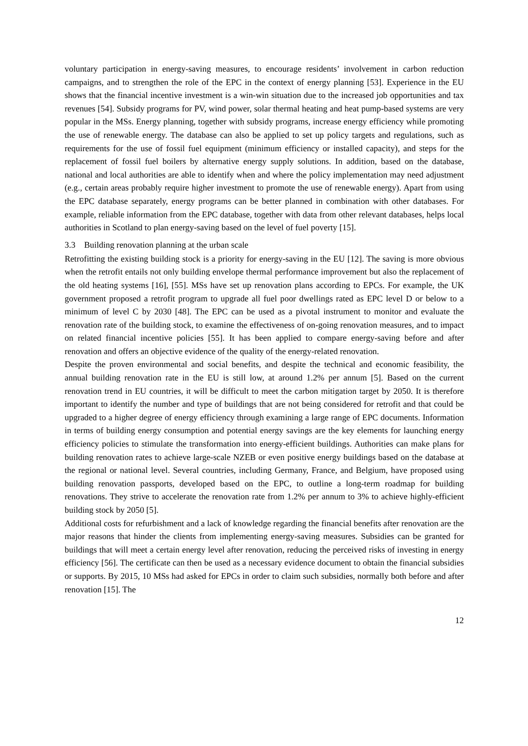voluntary participation in energy-saving measures, to encourage residents’ involvement in carbon reduction campaigns, and to strengthen the role of the EPC in the context of energy planning [53]. Experience in the EU shows that the financial incentive investment is a win-win situation due to the increased job opportunities and tax revenues [54]. Subsidy programs for PV, wind power, solar thermal heating and heat pump-based systems are very popular in the MSs. Energy planning, together with subsidy programs, increase energy efficiency while promoting the use of renewable energy. The database can also be applied to set up policy targets and regulations, such as requirements for the use of fossil fuel equipment (minimum efficiency or installed capacity), and steps for the replacement of fossil fuel boilers by alternative energy supply solutions. In addition, based on the database, national and local authorities are able to identify when and where the policy implementation may need adjustment (e.g., certain areas probably require higher investment to promote the use of renewable energy). Apart from using the EPC database separately, energy programs can be better planned in combination with other databases. For example, reliable information from the EPC database, together with data from other relevant databases, helps local authorities in Scotland to plan energy-saving based on the level of fuel poverty [15].
3.3 Building renovation planning at the urban scale
Retrofitting the existing building stock is a priority for energy-saving in the EU [12]. The saving is more obvious when the retrofit entails not only building envelope thermal performance improvement but also the replacement of the old heating systems [16], [55]. MSs have set up renovation plans according to EPCs. For example, the UK government proposed a retrofit program to upgrade all fuel poor dwellings rated as EPC level D or below to a minimum of level C by 2030 [48]. The EPC can be used as a pivotal instrument to monitor and evaluate the renovation rate of the building stock, to examine the effectiveness of on-going renovation measures, and to impact on related financial incentive policies [55]. It has been applied to compare energy-saving before and after renovation and offers an objective evidence of the quality of the energy-related renovation.
Despite the proven environmental and social benefits, and despite the technical and economic feasibility, the annual building renovation rate in the EU is still low, at around 1.2% per annum [5]. Based on the current renovation trend in EU countries, it will be difficult to meet the carbon mitigation target by 2050. It is therefore important to identify the number and type of buildings that are not being considered for retrofit and that could be upgraded to a higher degree of energy efficiency through examining a large range of EPC documents. Information in terms of building energy consumption and potential energy savings are the key elements for launching energy efficiency policies to stimulate the transformation into energy-efficient buildings. Authorities can make plans for building renovation rates to achieve large-scale NZEB or even positive energy buildings based on the database at the regional or national level. Several countries, including Germany, France, and Belgium, have proposed using building renovation passports, developed based on the EPC, to outline a long-term roadmap for building renovations. They strive to accelerate the renovation rate from 1.2% per annum to 3% to achieve highly-efficient building stock by 2050 [5].
Additional costs for refurbishment and a lack of knowledge regarding the financial benefits after renovation are the major reasons that hinder the clients from implementing energy-saving measures. Subsidies can be granted for buildings that will meet a certain energy level after renovation, reducing the perceived risks of investing in energy efficiency [56]. The certificate can then be used as a necessary evidence document to obtain the financial subsidies or supports. By 2015, 10 MSs had asked for EPCs in order to claim such subsidies, normally both before and after renovation [15]. The
12